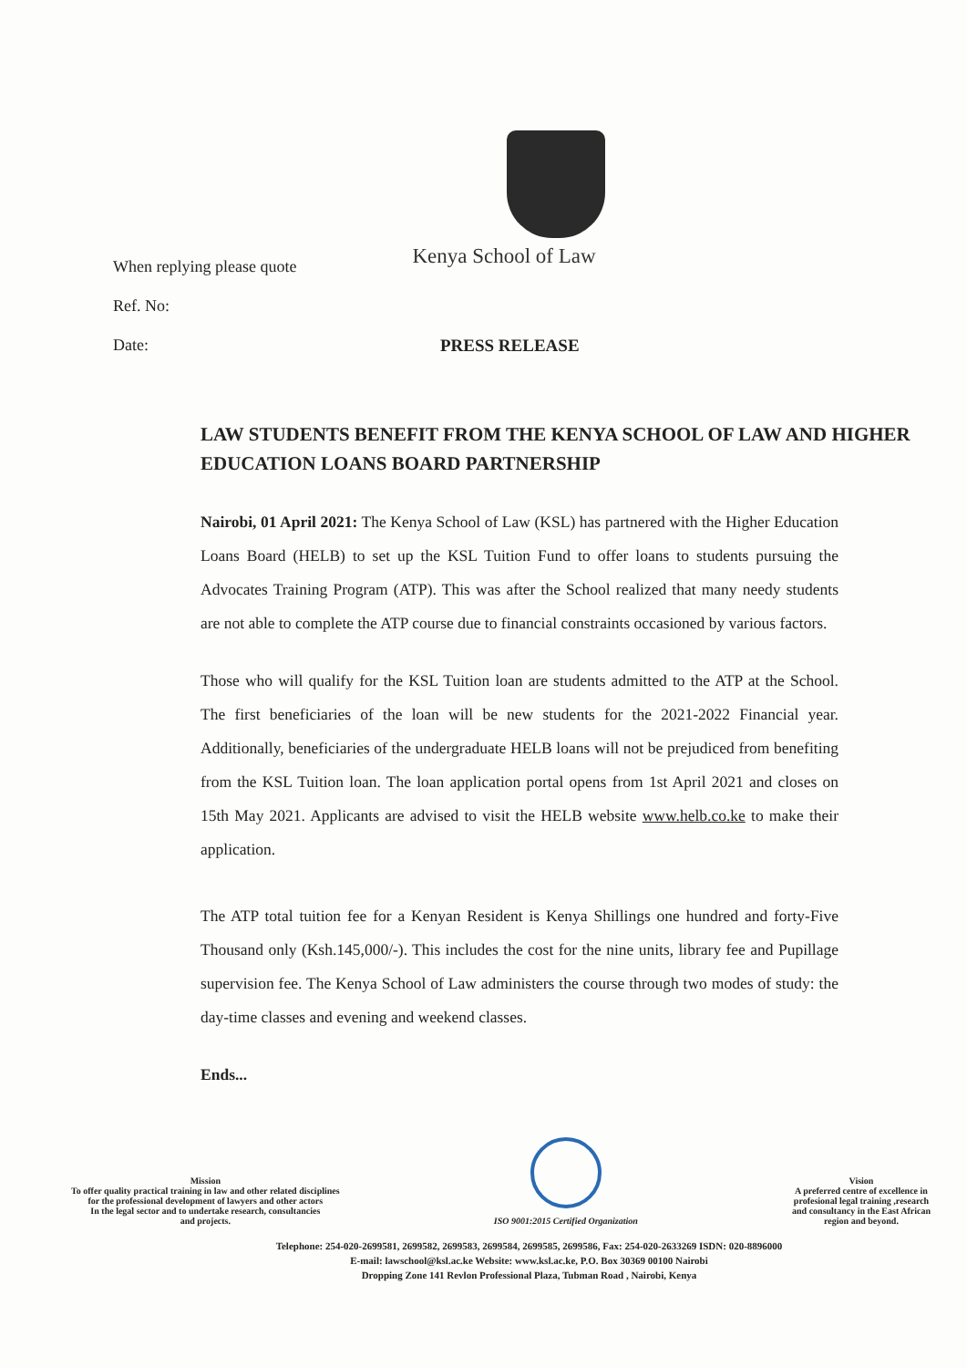When replying please quote
Kenya School of Law
Ref. No:
Date: PRESS RELEASE
LAW STUDENTS BENEFIT FROM THE KENYA SCHOOL OF LAW AND HIGHER EDUCATION LOANS BOARD PARTNERSHIP
Nairobi, 01 April 2021: The Kenya School of Law (KSL) has partnered with the Higher Education Loans Board (HELB) to set up the KSL Tuition Fund to offer loans to students pursuing the Advocates Training Program (ATP). This was after the School realized that many needy students are not able to complete the ATP course due to financial constraints occasioned by various factors.
Those who will qualify for the KSL Tuition loan are students admitted to the ATP at the School. The first beneficiaries of the loan will be new students for the 2021-2022 Financial year. Additionally, beneficiaries of the undergraduate HELB loans will not be prejudiced from benefiting from the KSL Tuition loan. The loan application portal opens from 1st April 2021 and closes on 15th May 2021. Applicants are advised to visit the HELB website www.helb.co.ke to make their application.
The ATP total tuition fee for a Kenyan Resident is Kenya Shillings one hundred and forty-Five Thousand only (Ksh.145,000/-). This includes the cost for the nine units, library fee and Pupillage supervision fee. The Kenya School of Law administers the course through two modes of study: the day-time classes and evening and weekend classes.
Ends...
Mission
To offer quality practical training in law and other related disciplines
for the professional development of lawyers and other actors
In the legal sector and to undertake research, consultancies
and projects.
ISO 9001:2015 Certified Organization
Vision
A preferred centre of excellence in
profesional legal training ,research
and consultancy in the East African
region and beyond.
Telephone: 254-020-2699581, 2699582, 2699583, 2699584, 2699585, 2699586, Fax: 254-020-2633269 ISDN: 020-8896000
E-mail: lawschool@ksl.ac.ke Website: www.ksl.ac.ke, P.O. Box 30369 00100 Nairobi
Dropping Zone 141 Revlon Professional Plaza, Tubman Road , Nairobi, Kenya